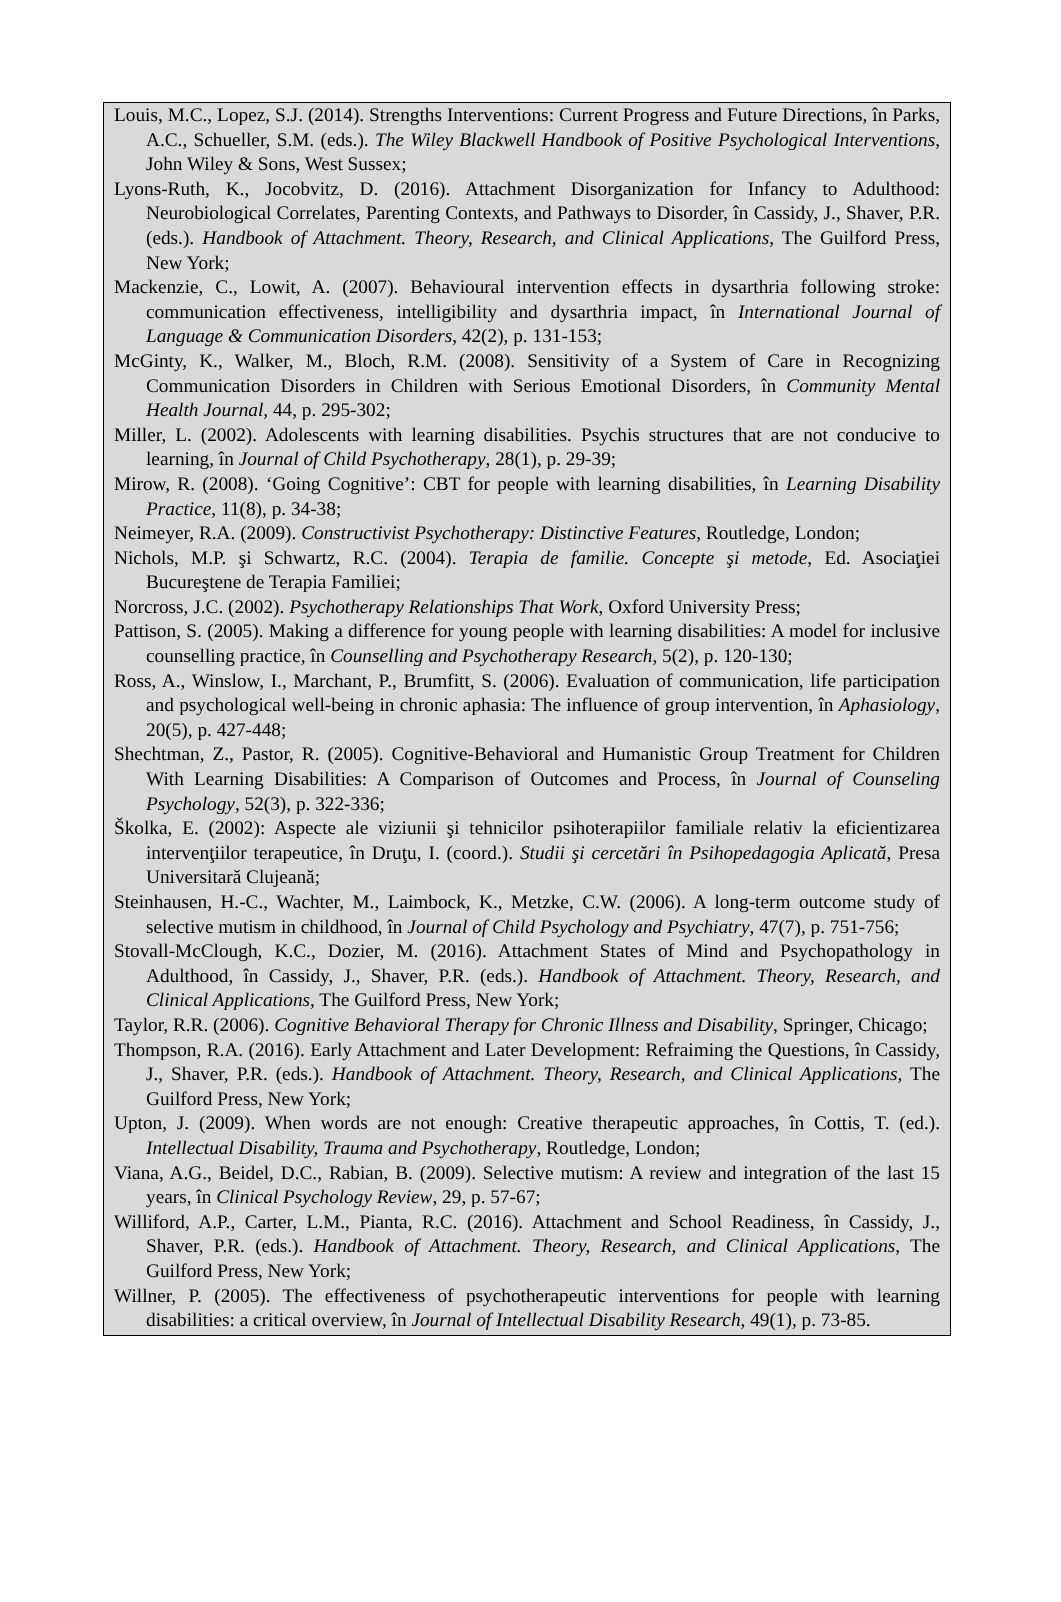Louis, M.C., Lopez, S.J. (2014). Strengths Interventions: Current Progress and Future Directions, în Parks, A.C., Schueller, S.M. (eds.). The Wiley Blackwell Handbook of Positive Psychological Interventions, John Wiley & Sons, West Sussex;
Lyons-Ruth, K., Jocobvitz, D. (2016). Attachment Disorganization for Infancy to Adulthood: Neurobiological Correlates, Parenting Contexts, and Pathways to Disorder, în Cassidy, J., Shaver, P.R. (eds.). Handbook of Attachment. Theory, Research, and Clinical Applications, The Guilford Press, New York;
Mackenzie, C., Lowit, A. (2007). Behavioural intervention effects in dysarthria following stroke: communication effectiveness, intelligibility and dysarthria impact, în International Journal of Language & Communication Disorders, 42(2), p. 131-153;
McGinty, K., Walker, M., Bloch, R.M. (2008). Sensitivity of a System of Care in Recognizing Communication Disorders in Children with Serious Emotional Disorders, în Community Mental Health Journal, 44, p. 295-302;
Miller, L. (2002). Adolescents with learning disabilities. Psychis structures that are not conducive to learning, în Journal of Child Psychotherapy, 28(1), p. 29-39;
Mirow, R. (2008). ‘Going Cognitive’: CBT for people with learning disabilities, în Learning Disability Practice, 11(8), p. 34-38;
Neimeyer, R.A. (2009). Constructivist Psychotherapy: Distinctive Features, Routledge, London;
Nichols, M.P. şi Schwartz, R.C. (2004). Terapia de familie. Concepte şi metode, Ed. Asociaţiei Bucureştene de Terapia Familiei;
Norcross, J.C. (2002). Psychotherapy Relationships That Work, Oxford University Press;
Pattison, S. (2005). Making a difference for young people with learning disabilities: A model for inclusive counselling practice, în Counselling and Psychotherapy Research, 5(2), p. 120-130;
Ross, A., Winslow, I., Marchant, P., Brumfitt, S. (2006). Evaluation of communication, life participation and psychological well-being in chronic aphasia: The influence of group intervention, în Aphasiology, 20(5), p. 427-448;
Shechtman, Z., Pastor, R. (2005). Cognitive-Behavioral and Humanistic Group Treatment for Children With Learning Disabilities: A Comparison of Outcomes and Process, în Journal of Counseling Psychology, 52(3), p. 322-336;
Školka, E. (2002): Aspecte ale viziunii şi tehnicilor psihoterapiilor familiale relativ la eficientizarea intervenţiilor terapeutice, în Druţu, I. (coord.). Studii şi cercetări în Psihopedagogia Aplicată, Presa Universitară Clujeană;
Steinhausen, H.-C., Wachter, M., Laimbock, K., Metzke, C.W. (2006). A long-term outcome study of selective mutism in childhood, în Journal of Child Psychology and Psychiatry, 47(7), p. 751-756;
Stovall-McClough, K.C., Dozier, M. (2016). Attachment States of Mind and Psychopathology in Adulthood, în Cassidy, J., Shaver, P.R. (eds.). Handbook of Attachment. Theory, Research, and Clinical Applications, The Guilford Press, New York;
Taylor, R.R. (2006). Cognitive Behavioral Therapy for Chronic Illness and Disability, Springer, Chicago;
Thompson, R.A. (2016). Early Attachment and Later Development: Refraiming the Questions, în Cassidy, J., Shaver, P.R. (eds.). Handbook of Attachment. Theory, Research, and Clinical Applications, The Guilford Press, New York;
Upton, J. (2009). When words are not enough: Creative therapeutic approaches, în Cottis, T. (ed.). Intellectual Disability, Trauma and Psychotherapy, Routledge, London;
Viana, A.G., Beidel, D.C., Rabian, B. (2009). Selective mutism: A review and integration of the last 15 years, în Clinical Psychology Review, 29, p. 57-67;
Williford, A.P., Carter, L.M., Pianta, R.C. (2016). Attachment and School Readiness, în Cassidy, J., Shaver, P.R. (eds.). Handbook of Attachment. Theory, Research, and Clinical Applications, The Guilford Press, New York;
Willner, P. (2005). The effectiveness of psychotherapeutic interventions for people with learning disabilities: a critical overview, în Journal of Intellectual Disability Research, 49(1), p. 73-85.